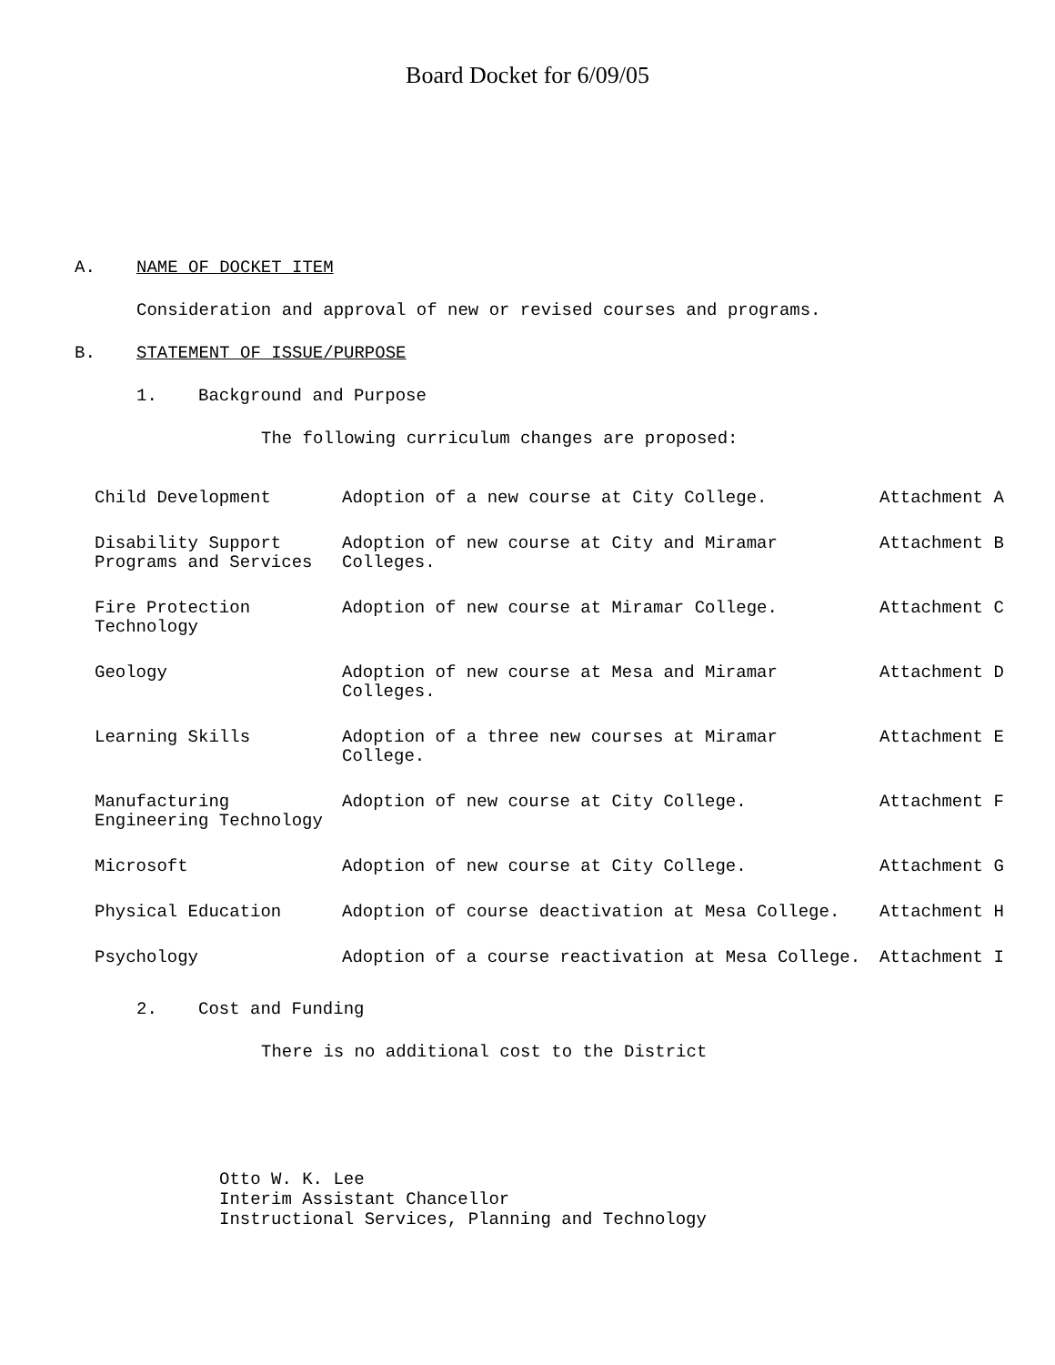Board Docket for 6/09/05
A. NAME OF DOCKET ITEM
Consideration and approval of new or revised courses and programs.
B. STATEMENT OF ISSUE/PURPOSE
1. Background and Purpose
The following curriculum changes are proposed:
| Child Development | Adoption of a new course at City College. | Attachment A |
| Disability Support Programs and Services | Adoption of new course at City and Miramar Colleges. | Attachment B |
| Fire Protection Technology | Adoption of new course at Miramar College. | Attachment C |
| Geology | Adoption of new course at Mesa and Miramar Colleges. | Attachment D |
| Learning Skills | Adoption of a three new courses at Miramar College. | Attachment E |
| Manufacturing Engineering Technology | Adoption of new course at City College. | Attachment F |
| Microsoft | Adoption of new course at City College. | Attachment G |
| Physical Education | Adoption of course deactivation at Mesa College. | Attachment H |
| Psychology | Adoption of a course reactivation at Mesa College. | Attachment I |
2. Cost and Funding
There is no additional cost to the District
Otto W. K. Lee
Interim Assistant Chancellor
Instructional Services, Planning and Technology